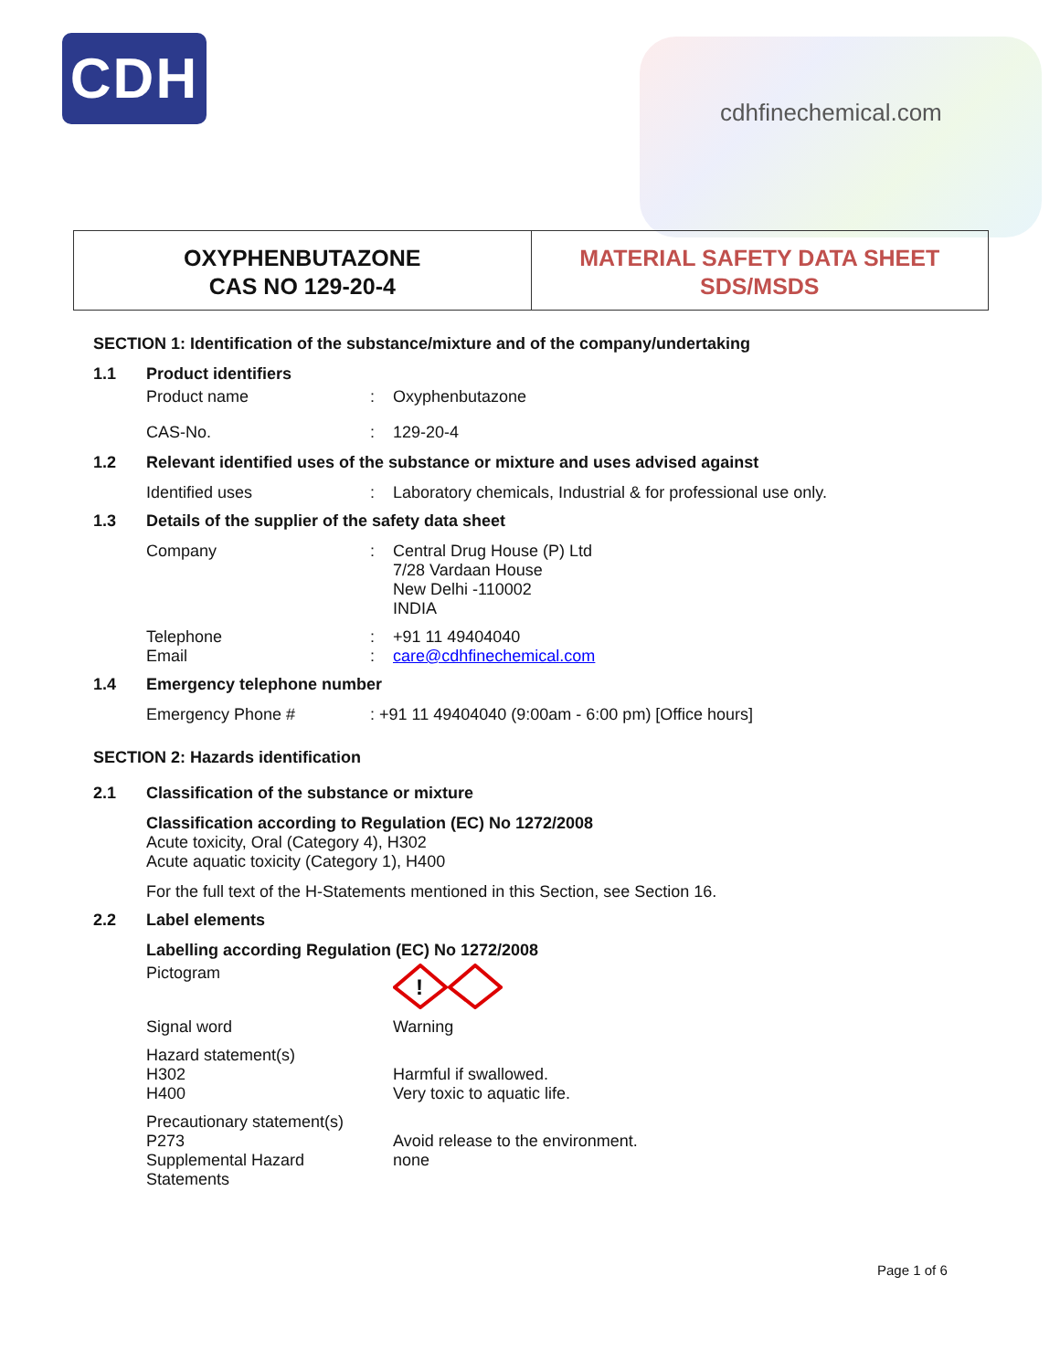CDH
cdhfinechemical.com
OXYPHENBUTAZONE
CAS NO 129-20-4
MATERIAL SAFETY DATA SHEET
SDS/MSDS
SECTION 1: Identification of the substance/mixture and of the company/undertaking
1.1 Product identifiers
Product name: Oxyphenbutazone
CAS-No.: 129-20-4
1.2 Relevant identified uses of the substance or mixture and uses advised against
Identified uses: Laboratory chemicals, Industrial & for professional use only.
1.3 Details of the supplier of the safety data sheet
Company: Central Drug House (P) Ltd
7/28 Vardaan House
New Delhi -110002
INDIA
Telephone
Email:
: +91 11 49404040
care@cdhfinechemical.com
1.4 Emergency telephone number
Emergency Phone #: +91 11 49404040 (9:00am - 6:00 pm) [Office hours]
SECTION 2: Hazards identification
2.1 Classification of the substance or mixture
Classification according to Regulation (EC) No 1272/2008
Acute toxicity, Oral (Category 4), H302
Acute aquatic toxicity (Category 1), H400
For the full text of the H-Statements mentioned in this Section, see Section 16.
2.2 Label elements
Labelling according Regulation (EC) No 1272/2008
Pictogram
!
Signal word Warning
Hazard statement(s)
H302
H400
Harmful if swallowed.
Very toxic to aquatic life.
Precautionary statement(s)
P273
Supplemental Hazard Statements
Avoid release to the environment.
none
Page 1 of 6